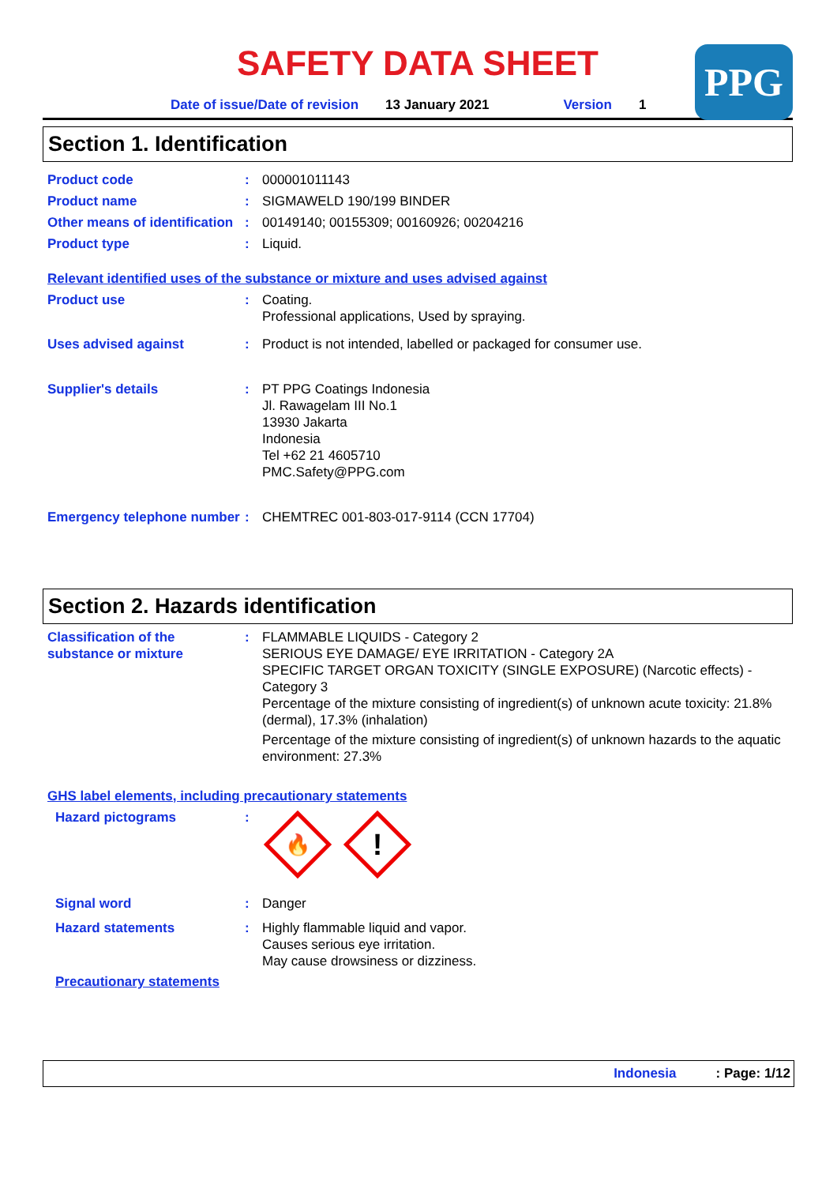PPG
SAFETY DATA SHEET
Date of issue/Date of revision 13 January 2021 Version 1
Section 1. Identification
Product code : 000001011143
Product name : SIGMAWELD 190/199 BINDER
Other means of identification
: 00149140; 00155309; 00160926; 00204216
Product type : Liquid.
Relevant identified uses of the substance or mixture and uses advised against
Product use : Coating.
Professional applications, Used by spraying.
Uses advised against : Product is not intended, labelled or packaged for consumer use.
Supplier's details : PT PPG Coatings Indonesia
Jl. Rawagelam III No.1
13930 Jakarta
Indonesia
Tel +62 21 4605710
PMC.Safety@PPG.com
Emergency telephone number
: CHEMTREC 001-803-017-9114 (CCN 17704)
Section 2. Hazards identification
Classification of the substance or mixture
: FLAMMABLE LIQUIDS - Category 2
SERIOUS EYE DAMAGE/ EYE IRRITATION - Category 2A
SPECIFIC TARGET ORGAN TOXICITY (SINGLE EXPOSURE) (Narcotic effects) - Category 3
Percentage of the mixture consisting of ingredient(s) of unknown acute toxicity: 21.8% (dermal), 17.3% (inhalation)
Percentage of the mixture consisting of ingredient(s) of unknown hazards to the aquatic environment: 27.3%
GHS label elements, including precautionary statements
Hazard pictograms :
🔥
!
Signal word : Danger
Hazard statements : Highly flammable liquid and vapor.
Causes serious eye irritation.
May cause drowsiness or dizziness.
Precautionary statements
Indonesia: Page: 1/12